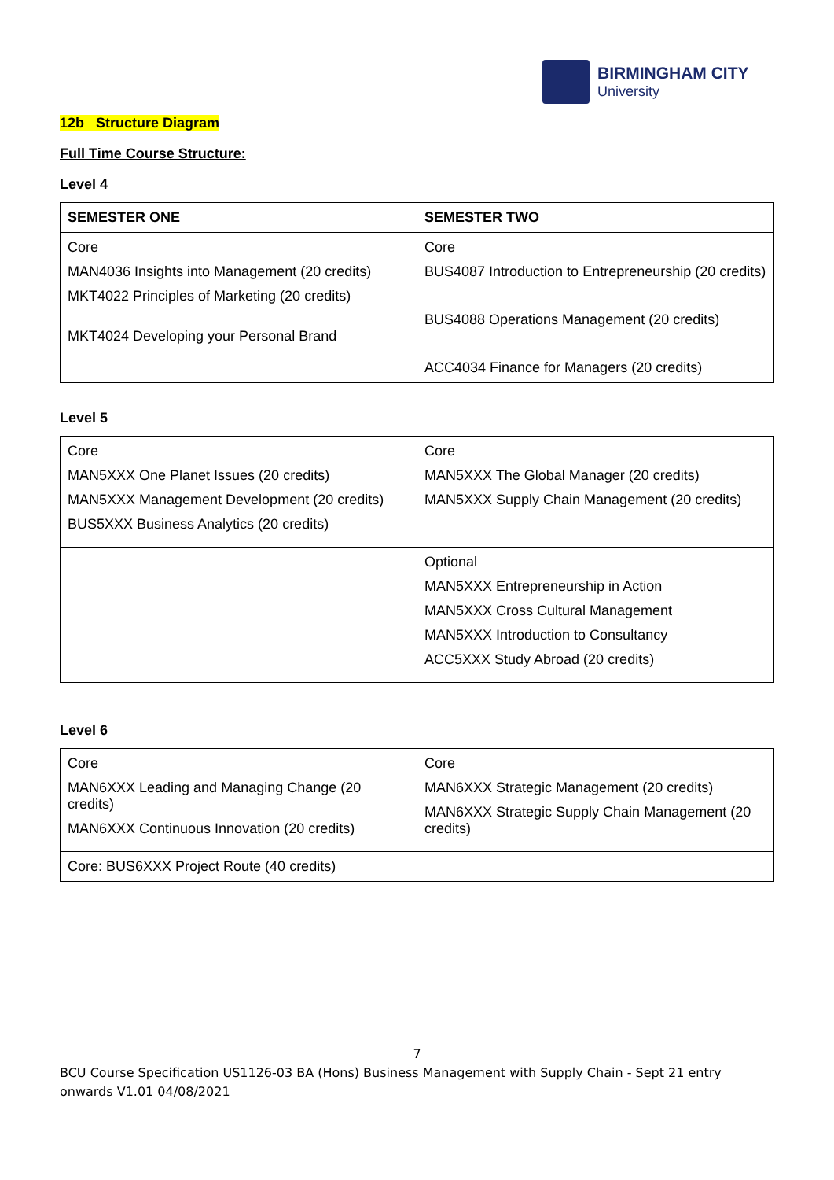BIRMINGHAM CITY
University
12b Structure Diagram
Full Time Course Structure:
Level 4
| SEMESTER ONE | SEMESTER TWO |
| --- | --- |
| Core MAN4036 Insights into Management (20 credits) MKT4022 Principles of Marketing (20 credits) MKT4024 Developing your Personal Brand | Core BUS4087 Introduction to Entrepreneurship (20 credits) BUS4088 Operations Management (20 credits) ACC4034 Finance for Managers (20 credits) |
Level 5
| Core MAN5XXX One Planet Issues (20 credits) MAN5XXX Management Development (20 credits) BUS5XXX Business Analytics (20 credits) | Core MAN5XXX The Global Manager (20 credits) MAN5XXX Supply Chain Management (20 credits) |
| | Optional MAN5XXX Entrepreneurship in Action MAN5XXX Cross Cultural Management MAN5XXX Introduction to Consultancy ACC5XXX Study Abroad (20 credits) |
Level 6
| Core MAN6XXX Leading and Managing Change (20 credits) MAN6XXX Continuous Innovation (20 credits) | Core MAN6XXX Strategic Management (20 credits) MAN6XXX Strategic Supply Chain Management (20 credits) |
| Core: BUS6XXX Project Route (40 credits) | |
7
BCU Course Specification US1126-03 BA (Hons) Business Management with Supply Chain - Sept 21 entry onwards V1.01 04/08/2021